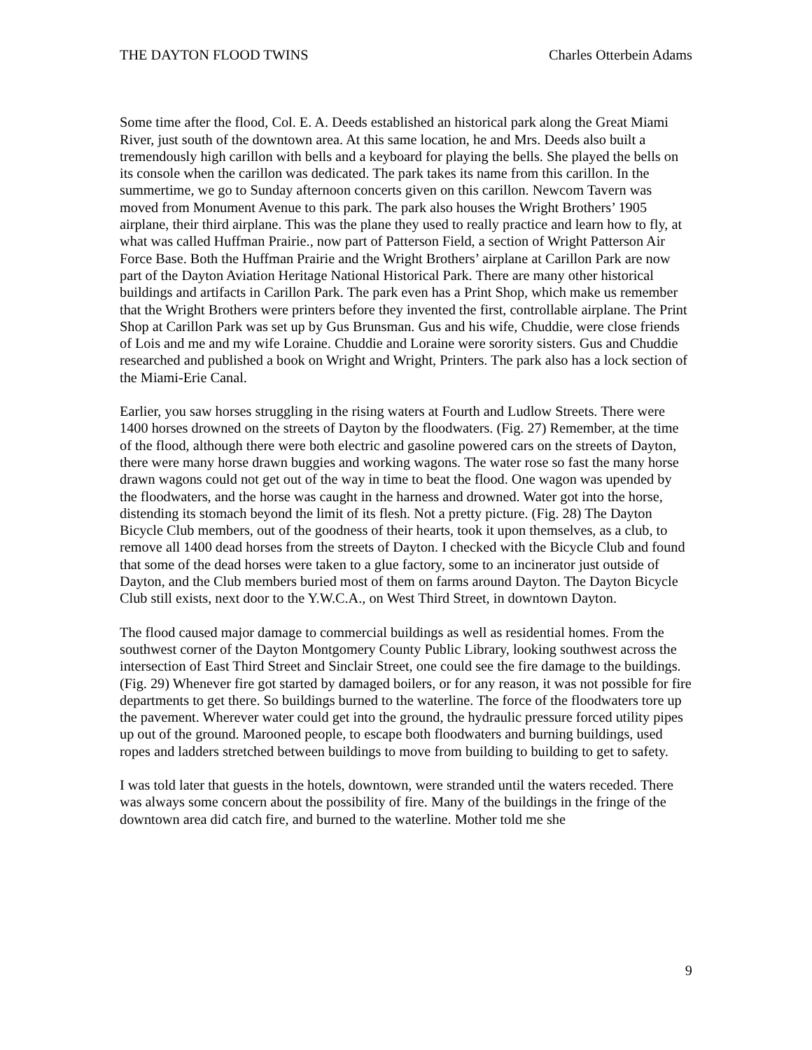THE DAYTON FLOOD TWINS Charles Otterbein Adams
Some time after the flood, Col. E. A. Deeds established an historical park along the Great Miami River, just south of the downtown area. At this same location, he and Mrs. Deeds also built a tremendously high carillon with bells and a keyboard for playing the bells. She played the bells on its console when the carillon was dedicated. The park takes its name from this carillon. In the summertime, we go to Sunday afternoon concerts given on this carillon. Newcom Tavern was moved from Monument Avenue to this park. The park also houses the Wright Brothers’ 1905 airplane, their third airplane. This was the plane they used to really practice and learn how to fly, at what was called Huffman Prairie., now part of Patterson Field, a section of Wright Patterson Air Force Base. Both the Huffman Prairie and the Wright Brothers’ airplane at Carillon Park are now part of the Dayton Aviation Heritage National Historical Park. There are many other historical buildings and artifacts in Carillon Park. The park even has a Print Shop, which make us remember that the Wright Brothers were printers before they invented the first, controllable airplane. The Print Shop at Carillon Park was set up by Gus Brunsman. Gus and his wife, Chuddie, were close friends of Lois and me and my wife Loraine. Chuddie and Loraine were sorority sisters. Gus and Chuddie researched and published a book on Wright and Wright, Printers. The park also has a lock section of the Miami-Erie Canal.
Earlier, you saw horses struggling in the rising waters at Fourth and Ludlow Streets. There were 1400 horses drowned on the streets of Dayton by the floodwaters. (Fig. 27) Remember, at the time of the flood, although there were both electric and gasoline powered cars on the streets of Dayton, there were many horse drawn buggies and working wagons. The water rose so fast the many horse drawn wagons could not get out of the way in time to beat the flood. One wagon was upended by the floodwaters, and the horse was caught in the harness and drowned. Water got into the horse, distending its stomach beyond the limit of its flesh. Not a pretty picture. (Fig. 28) The Dayton Bicycle Club members, out of the goodness of their hearts, took it upon themselves, as a club, to remove all 1400 dead horses from the streets of Dayton. I checked with the Bicycle Club and found that some of the dead horses were taken to a glue factory, some to an incinerator just outside of Dayton, and the Club members buried most of them on farms around Dayton. The Dayton Bicycle Club still exists, next door to the Y.W.C.A., on West Third Street, in downtown Dayton.
The flood caused major damage to commercial buildings as well as residential homes. From the southwest corner of the Dayton Montgomery County Public Library, looking southwest across the intersection of East Third Street and Sinclair Street, one could see the fire damage to the buildings. (Fig. 29) Whenever fire got started by damaged boilers, or for any reason, it was not possible for fire departments to get there. So buildings burned to the waterline. The force of the floodwaters tore up the pavement. Wherever water could get into the ground, the hydraulic pressure forced utility pipes up out of the ground. Marooned people, to escape both floodwaters and burning buildings, used ropes and ladders stretched between buildings to move from building to building to get to safety.
I was told later that guests in the hotels, downtown, were stranded until the waters receded. There was always some concern about the possibility of fire. Many of the buildings in the fringe of the downtown area did catch fire, and burned to the waterline. Mother told me she
9